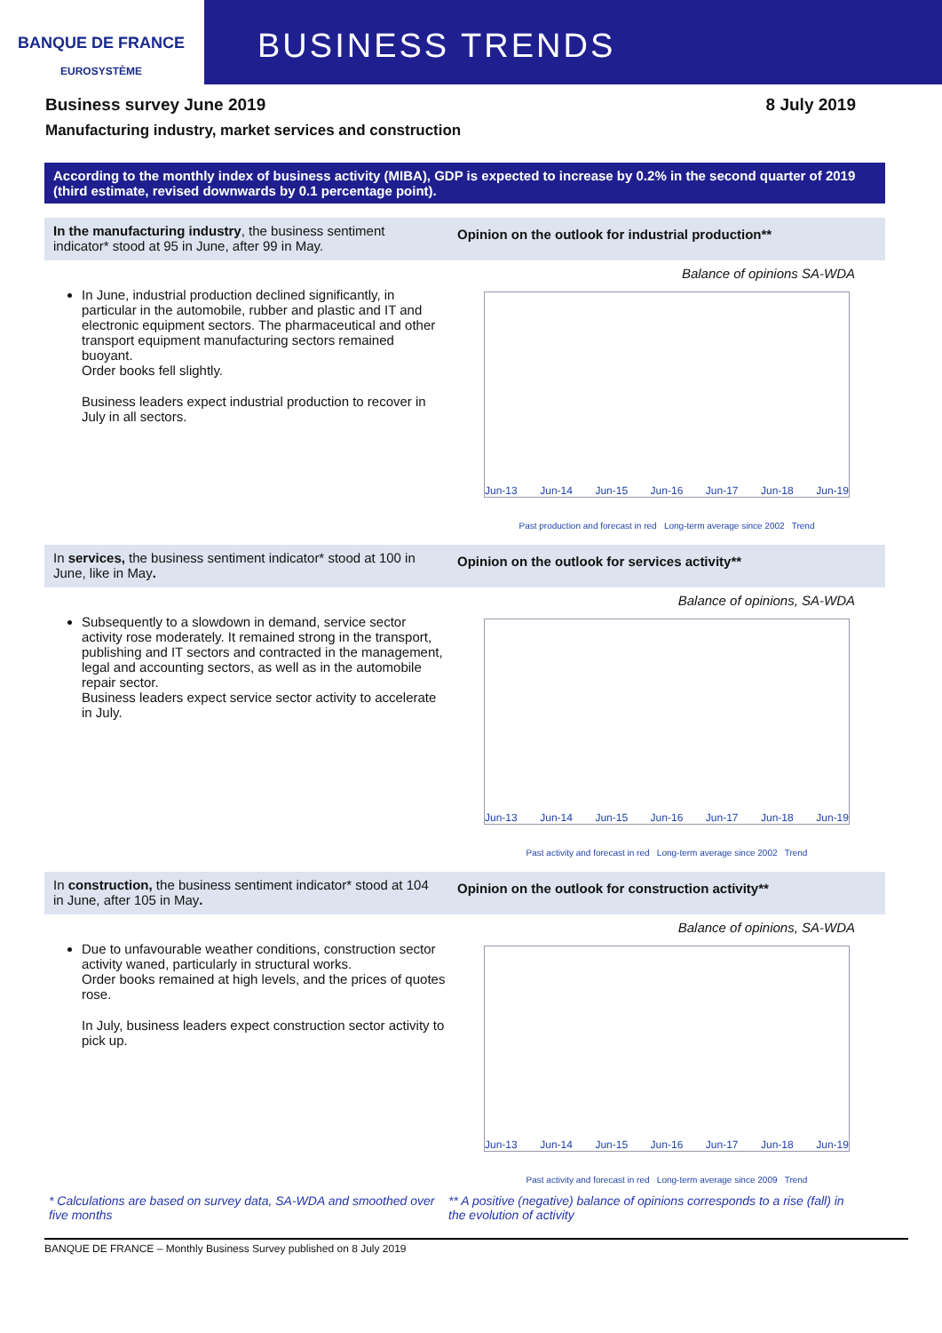BANQUE DE FRANCE
EUROSYSTÈME
BUSINESS TRENDS
Business survey June 2019 8 July 2019
Manufacturing industry, market services and construction
According to the monthly index of business activity (MIBA), GDP is expected to increase by 0.2% in the second quarter of 2019 (third estimate, revised downwards by 0.1 percentage point).
In the manufacturing industry, the business sentiment indicator* stood at 95 in June, after 99 in May.
In June, industrial production declined significantly, in particular in the automobile, rubber and plastic and IT and electronic equipment sectors. The pharmaceutical and other transport equipment manufacturing sectors remained buoyant.
Order books fell slightly.
Business leaders expect industrial production to recover in July in all sectors.
Opinion on the outlook for industrial production**
Balance of opinions SA-WDA
Jun-13 Jun-14 Jun-15 Jun-16 Jun-17 Jun-18 Jun-19
Past production and forecast in red Long-term average since 2002 Trend
In services, the business sentiment indicator* stood at 100 in June, like in May.
Subsequently to a slowdown in demand, service sector activity rose moderately. It remained strong in the transport, publishing and IT sectors and contracted in the management, legal and accounting sectors, as well as in the automobile repair sector.
Business leaders expect service sector activity to accelerate in July.
Opinion on the outlook for services activity**
Balance of opinions, SA-WDA
Jun-13 Jun-14 Jun-15 Jun-16 Jun-17 Jun-18 Jun-19
Past activity and forecast in red Long-term average since 2002 Trend
In construction, the business sentiment indicator* stood at 104 in June, after 105 in May.
Due to unfavourable weather conditions, construction sector activity waned, particularly in structural works.
Order books remained at high levels, and the prices of quotes rose.
In July, business leaders expect construction sector activity to pick up.
Opinion on the outlook for construction activity**
Balance of opinions, SA-WDA
Jun-13 Jun-14 Jun-15 Jun-16 Jun-17 Jun-18 Jun-19
Past activity and forecast in red Long-term average since 2009 Trend
* Calculations are based on survey data, SA-WDA and smoothed over five months
** A positive (negative) balance of opinions corresponds to a rise (fall) in the evolution of activity
BANQUE DE FRANCE – Monthly Business Survey published on 8 July 2019